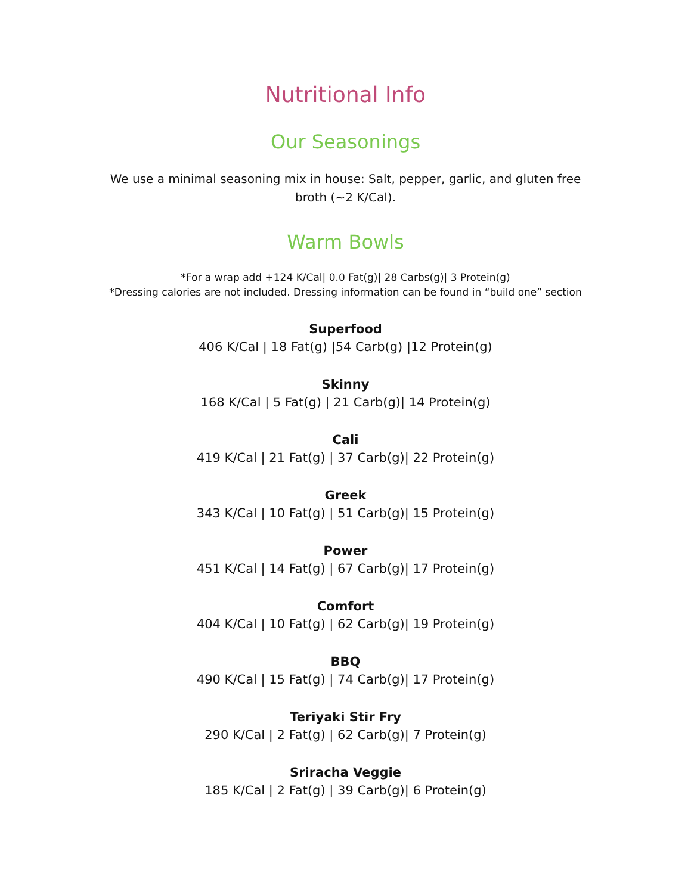Nutritional Info
Our Seasonings
We use a minimal seasoning mix in house: Salt, pepper, garlic, and gluten free broth (~2 K/Cal).
Warm Bowls
*For a wrap add +124 K/Cal| 0.0 Fat(g)| 28 Carbs(g)| 3 Protein(g)
*Dressing calories are not included. Dressing information can be found in “build one” section
Superfood
406 K/Cal | 18 Fat(g) |54 Carb(g) |12 Protein(g)
Skinny
168 K/Cal | 5 Fat(g) | 21 Carb(g)| 14 Protein(g)
Cali
419 K/Cal | 21 Fat(g) | 37 Carb(g)| 22 Protein(g)
Greek
343 K/Cal | 10 Fat(g) | 51 Carb(g)| 15 Protein(g)
Power
451 K/Cal | 14 Fat(g) | 67 Carb(g)| 17 Protein(g)
Comfort
404 K/Cal | 10 Fat(g) | 62 Carb(g)| 19 Protein(g)
BBQ
490 K/Cal | 15 Fat(g) | 74 Carb(g)| 17 Protein(g)
Teriyaki Stir Fry
290 K/Cal | 2 Fat(g) | 62 Carb(g)| 7 Protein(g)
Sriracha Veggie
185 K/Cal | 2 Fat(g) | 39 Carb(g)| 6 Protein(g)